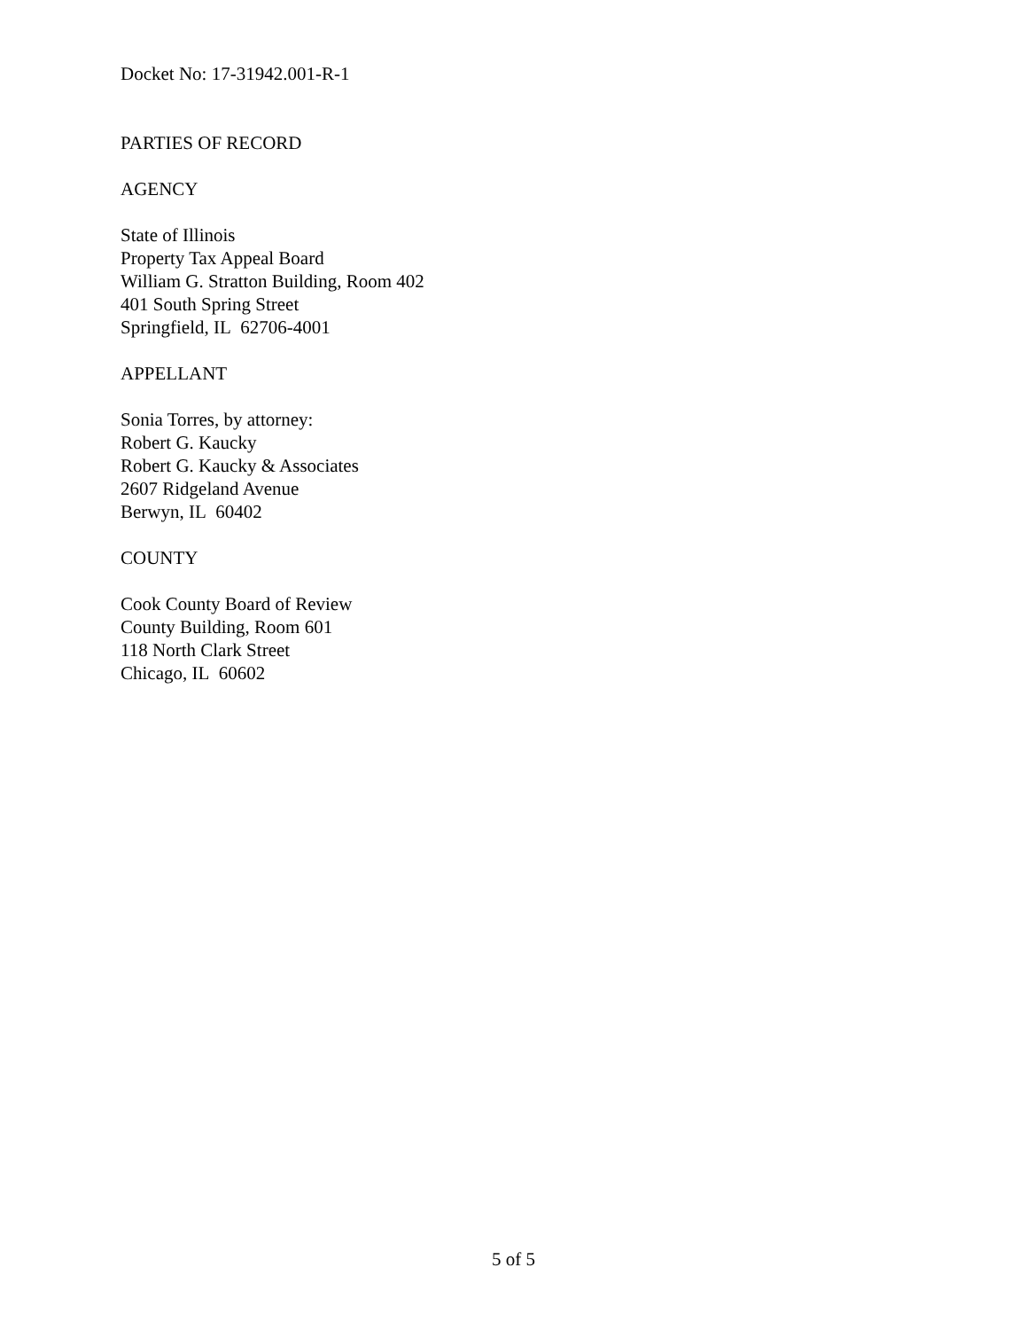Docket No: 17-31942.001-R-1
PARTIES OF RECORD
AGENCY
State of Illinois
Property Tax Appeal Board
William G. Stratton Building, Room 402
401 South Spring Street
Springfield, IL 62706-4001
APPELLANT
Sonia Torres, by attorney:
Robert G. Kaucky
Robert G. Kaucky & Associates
2607 Ridgeland Avenue
Berwyn, IL 60402
COUNTY
Cook County Board of Review
County Building, Room 601
118 North Clark Street
Chicago, IL 60602
5 of 5